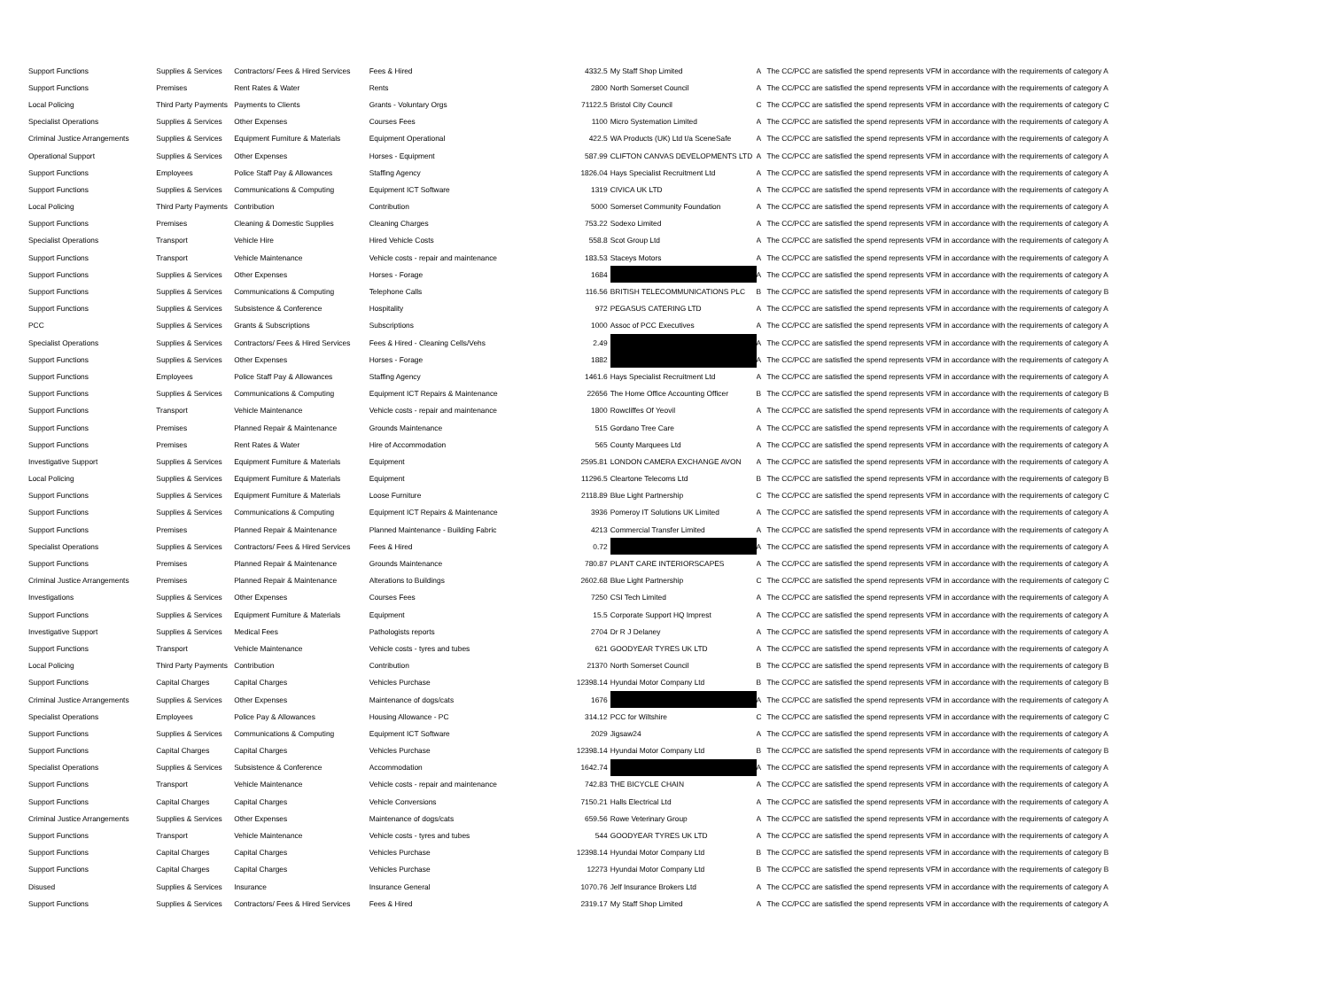| Support Functions | Supplies & Services | Contractors/ Fees & Hired Services | Fees & Hired | 4332.5 | My Staff Shop Limited | A | The CC/PCC are satisfied the spend represents VFM in accordance with the requirements of category A |
| Support Functions | Premises | Rent Rates & Water | Rents | 2800 | North Somerset Council | A | The CC/PCC are satisfied the spend represents VFM in accordance with the requirements of category A |
| Local Policing | Third Party Payments | Payments to Clients | Grants - Voluntary Orgs | 71122.5 | Bristol City Council | C | The CC/PCC are satisfied the spend represents VFM in accordance with the requirements of category C |
| Specialist Operations | Supplies & Services | Other Expenses | Courses Fees | 1100 | Micro Systemation Limited | A | The CC/PCC are satisfied the spend represents VFM in accordance with the requirements of category A |
| Criminal Justice Arrangements | Supplies & Services | Equipment Furniture & Materials | Equipment Operational | 422.5 | WA Products (UK) Ltd t/a SceneSafe | A | The CC/PCC are satisfied the spend represents VFM in accordance with the requirements of category A |
| Operational Support | Supplies & Services | Other Expenses | Horses - Equipment | 587.99 | CLIFTON CANVAS DEVELOPMENTS LTD | A | The CC/PCC are satisfied the spend represents VFM in accordance with the requirements of category A |
| Support Functions | Employees | Police Staff Pay & Allowances | Staffing Agency | 1826.04 | Hays Specialist Recruitment Ltd | A | The CC/PCC are satisfied the spend represents VFM in accordance with the requirements of category A |
| Support Functions | Supplies & Services | Communications & Computing | Equipment ICT Software | 1319 | CIVICA UK LTD | A | The CC/PCC are satisfied the spend represents VFM in accordance with the requirements of category A |
| Local Policing | Third Party Payments | Contribution | Contribution | 5000 | Somerset Community Foundation | A | The CC/PCC are satisfied the spend represents VFM in accordance with the requirements of category A |
| Support Functions | Premises | Cleaning & Domestic Supplies | Cleaning Charges | 753.22 | Sodexo Limited | A | The CC/PCC are satisfied the spend represents VFM in accordance with the requirements of category A |
| Specialist Operations | Transport | Vehicle Hire | Hired Vehicle Costs | 558.8 | Scot Group Ltd | A | The CC/PCC are satisfied the spend represents VFM in accordance with the requirements of category A |
| Support Functions | Transport | Vehicle Maintenance | Vehicle costs - repair and maintenance | 183.53 | Staceys Motors | A | The CC/PCC are satisfied the spend represents VFM in accordance with the requirements of category A |
| Support Functions | Supplies & Services | Other Expenses | Horses - Forage | 1684 | | A | The CC/PCC are satisfied the spend represents VFM in accordance with the requirements of category A |
| Support Functions | Supplies & Services | Communications & Computing | Telephone Calls | 116.56 | BRITISH TELECOMMUNICATIONS PLC | B | The CC/PCC are satisfied the spend represents VFM in accordance with the requirements of category B |
| Support Functions | Supplies & Services | Subsistence & Conference | Hospitality | 972 | PEGASUS CATERING LTD | A | The CC/PCC are satisfied the spend represents VFM in accordance with the requirements of category A |
| PCC | Supplies & Services | Grants & Subscriptions | Subscriptions | 1000 | Assoc of PCC Executives | A | The CC/PCC are satisfied the spend represents VFM in accordance with the requirements of category A |
| Specialist Operations | Supplies & Services | Contractors/ Fees & Hired Services | Fees & Hired - Cleaning Cells/Vehs | 2.49 | | A | The CC/PCC are satisfied the spend represents VFM in accordance with the requirements of category A |
| Support Functions | Supplies & Services | Other Expenses | Horses - Forage | 1882 | | A | The CC/PCC are satisfied the spend represents VFM in accordance with the requirements of category A |
| Support Functions | Employees | Police Staff Pay & Allowances | Staffing Agency | 1461.6 | Hays Specialist Recruitment Ltd | A | The CC/PCC are satisfied the spend represents VFM in accordance with the requirements of category A |
| Support Functions | Supplies & Services | Communications & Computing | Equipment ICT Repairs & Maintenance | 22656 | The Home Office Accounting Officer | B | The CC/PCC are satisfied the spend represents VFM in accordance with the requirements of category B |
| Support Functions | Transport | Vehicle Maintenance | Vehicle costs - repair and maintenance | 1800 | Rowcliffes Of Yeovil | A | The CC/PCC are satisfied the spend represents VFM in accordance with the requirements of category A |
| Support Functions | Premises | Planned Repair & Maintenance | Grounds Maintenance | 515 | Gordano Tree Care | A | The CC/PCC are satisfied the spend represents VFM in accordance with the requirements of category A |
| Support Functions | Premises | Rent Rates & Water | Hire of Accommodation | 565 | County Marquees Ltd | A | The CC/PCC are satisfied the spend represents VFM in accordance with the requirements of category A |
| Investigative Support | Supplies & Services | Equipment Furniture & Materials | Equipment | 2595.81 | LONDON CAMERA EXCHANGE AVON | A | The CC/PCC are satisfied the spend represents VFM in accordance with the requirements of category A |
| Local Policing | Supplies & Services | Equipment Furniture & Materials | Equipment | 11296.5 | Cleartone Telecoms Ltd | B | The CC/PCC are satisfied the spend represents VFM in accordance with the requirements of category B |
| Support Functions | Supplies & Services | Equipment Furniture & Materials | Loose Furniture | 2118.89 | Blue Light Partnership | C | The CC/PCC are satisfied the spend represents VFM in accordance with the requirements of category C |
| Support Functions | Supplies & Services | Communications & Computing | Equipment ICT Repairs & Maintenance | 3936 | Pomeroy IT Solutions UK Limited | A | The CC/PCC are satisfied the spend represents VFM in accordance with the requirements of category A |
| Support Functions | Premises | Planned Repair & Maintenance | Planned Maintenance - Building Fabric | 4213 | Commercial Transfer Limited | A | The CC/PCC are satisfied the spend represents VFM in accordance with the requirements of category A |
| Specialist Operations | Supplies & Services | Contractors/ Fees & Hired Services | Fees & Hired | 0.72 | | A | The CC/PCC are satisfied the spend represents VFM in accordance with the requirements of category A |
| Support Functions | Premises | Planned Repair & Maintenance | Grounds Maintenance | 780.87 | PLANT CARE INTERIORSCAPES | A | The CC/PCC are satisfied the spend represents VFM in accordance with the requirements of category A |
| Criminal Justice Arrangements | Premises | Planned Repair & Maintenance | Alterations to Buildings | 2602.68 | Blue Light Partnership | C | The CC/PCC are satisfied the spend represents VFM in accordance with the requirements of category C |
| Investigations | Supplies & Services | Other Expenses | Courses Fees | 7250 | CSI Tech Limited | A | The CC/PCC are satisfied the spend represents VFM in accordance with the requirements of category A |
| Support Functions | Supplies & Services | Equipment Furniture & Materials | Equipment | 15.5 | Corporate Support HQ Imprest | A | The CC/PCC are satisfied the spend represents VFM in accordance with the requirements of category A |
| Investigative Support | Supplies & Services | Medical Fees | Pathologists reports | 2704 | Dr R J Delaney | A | The CC/PCC are satisfied the spend represents VFM in accordance with the requirements of category A |
| Support Functions | Transport | Vehicle Maintenance | Vehicle costs - tyres and tubes | 621 | GOODYEAR TYRES UK LTD | A | The CC/PCC are satisfied the spend represents VFM in accordance with the requirements of category A |
| Local Policing | Third Party Payments | Contribution | Contribution | 21370 | North Somerset Council | B | The CC/PCC are satisfied the spend represents VFM in accordance with the requirements of category B |
| Support Functions | Capital Charges | Capital Charges | Vehicles Purchase | 12398.14 | Hyundai Motor Company Ltd | B | The CC/PCC are satisfied the spend represents VFM in accordance with the requirements of category B |
| Criminal Justice Arrangements | Supplies & Services | Other Expenses | Maintenance of dogs/cats | 1676 | | A | The CC/PCC are satisfied the spend represents VFM in accordance with the requirements of category A |
| Specialist Operations | Employees | Police Pay & Allowances | Housing Allowance - PC | 314.12 | PCC for Wiltshire | C | The CC/PCC are satisfied the spend represents VFM in accordance with the requirements of category C |
| Support Functions | Supplies & Services | Communications & Computing | Equipment ICT Software | 2029 | Jigsaw24 | A | The CC/PCC are satisfied the spend represents VFM in accordance with the requirements of category A |
| Support Functions | Capital Charges | Capital Charges | Vehicles Purchase | 12398.14 | Hyundai Motor Company Ltd | B | The CC/PCC are satisfied the spend represents VFM in accordance with the requirements of category B |
| Specialist Operations | Supplies & Services | Subsistence & Conference | Accommodation | 1642.74 | | A | The CC/PCC are satisfied the spend represents VFM in accordance with the requirements of category A |
| Support Functions | Transport | Vehicle Maintenance | Vehicle costs - repair and maintenance | 742.83 | THE BICYCLE CHAIN | A | The CC/PCC are satisfied the spend represents VFM in accordance with the requirements of category A |
| Support Functions | Capital Charges | Capital Charges | Vehicle Conversions | 7150.21 | Halls Electrical Ltd | A | The CC/PCC are satisfied the spend represents VFM in accordance with the requirements of category A |
| Criminal Justice Arrangements | Supplies & Services | Other Expenses | Maintenance of dogs/cats | 659.56 | Rowe Veterinary Group | A | The CC/PCC are satisfied the spend represents VFM in accordance with the requirements of category A |
| Support Functions | Transport | Vehicle Maintenance | Vehicle costs - tyres and tubes | 544 | GOODYEAR TYRES UK LTD | A | The CC/PCC are satisfied the spend represents VFM in accordance with the requirements of category A |
| Support Functions | Capital Charges | Capital Charges | Vehicles Purchase | 12398.14 | Hyundai Motor Company Ltd | B | The CC/PCC are satisfied the spend represents VFM in accordance with the requirements of category B |
| Support Functions | Capital Charges | Capital Charges | Vehicles Purchase | 12273 | Hyundai Motor Company Ltd | B | The CC/PCC are satisfied the spend represents VFM in accordance with the requirements of category B |
| Disused | Supplies & Services | Insurance | Insurance General | 1070.76 | Jelf Insurance Brokers Ltd | A | The CC/PCC are satisfied the spend represents VFM in accordance with the requirements of category A |
| Support Functions | Supplies & Services | Contractors/ Fees & Hired Services | Fees & Hired | 2319.17 | My Staff Shop Limited | A | The CC/PCC are satisfied the spend represents VFM in accordance with the requirements of category A |